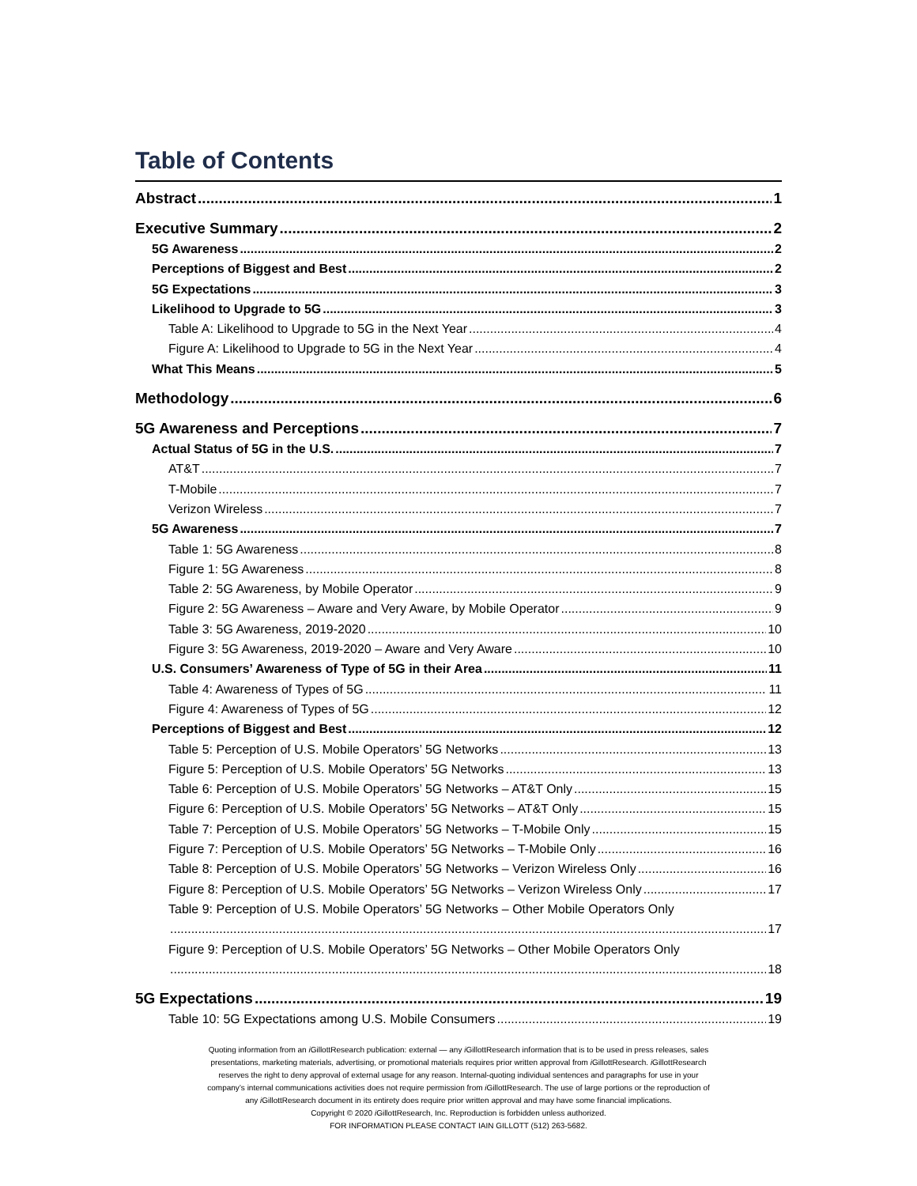Table of Contents
Abstract 1
Executive Summary 2
5G Awareness 2
Perceptions of Biggest and Best 2
5G Expectations 3
Likelihood to Upgrade to 5G 3
Table A: Likelihood to Upgrade to 5G in the Next Year 4
Figure A: Likelihood to Upgrade to 5G in the Next Year 4
What This Means 5
Methodology 6
5G Awareness and Perceptions 7
Actual Status of 5G in the U.S. 7
AT&T 7
T-Mobile 7
Verizon Wireless 7
5G Awareness 7
Table 1: 5G Awareness 8
Figure 1: 5G Awareness 8
Table 2: 5G Awareness, by Mobile Operator 9
Figure 2: 5G Awareness – Aware and Very Aware, by Mobile Operator 9
Table 3: 5G Awareness, 2019-2020 10
Figure 3: 5G Awareness, 2019-2020 – Aware and Very Aware 10
U.S. Consumers’ Awareness of Type of 5G in their Area 11
Table 4: Awareness of Types of 5G 11
Figure 4: Awareness of Types of 5G 12
Perceptions of Biggest and Best 12
Table 5: Perception of U.S. Mobile Operators’ 5G Networks 13
Figure 5: Perception of U.S. Mobile Operators’ 5G Networks 13
Table 6: Perception of U.S. Mobile Operators’ 5G Networks – AT&T Only 15
Figure 6: Perception of U.S. Mobile Operators’ 5G Networks – AT&T Only 15
Table 7: Perception of U.S. Mobile Operators’ 5G Networks – T-Mobile Only 15
Figure 7: Perception of U.S. Mobile Operators’ 5G Networks – T-Mobile Only 16
Table 8: Perception of U.S. Mobile Operators’ 5G Networks – Verizon Wireless Only 16
Figure 8: Perception of U.S. Mobile Operators’ 5G Networks – Verizon Wireless Only 17
Table 9: Perception of U.S. Mobile Operators’ 5G Networks – Other Mobile Operators Only
17
Figure 9: Perception of U.S. Mobile Operators’ 5G Networks – Other Mobile Operators Only
18
5G Expectations 19
Table 10: 5G Expectations among U.S. Mobile Consumers 19
Quoting information from an i GillottResearch publication: external — any i GillottResearch information that is to be used in press releases, sales
presentations, marketing materials, advertising, or promotional materials requires prior written approval from i GillottResearch. i GillottResearch
reserves the right to deny approval of external usage for any reason. Internal-quoting individual sentences and paragraphs for use in your
company’s internal communications activities does not require permission from i GillottResearch. The use of large portions or the reproduction of
any i GillottResearch document in its entirety does require prior written approval and may have some financial implications.
Copyright © 2020 i GillottResearch, Inc. Reproduction is forbidden unless authorized.
FOR INFORMATION PLEASE CONTACT IAIN GILLOTT (512) 263-5682.